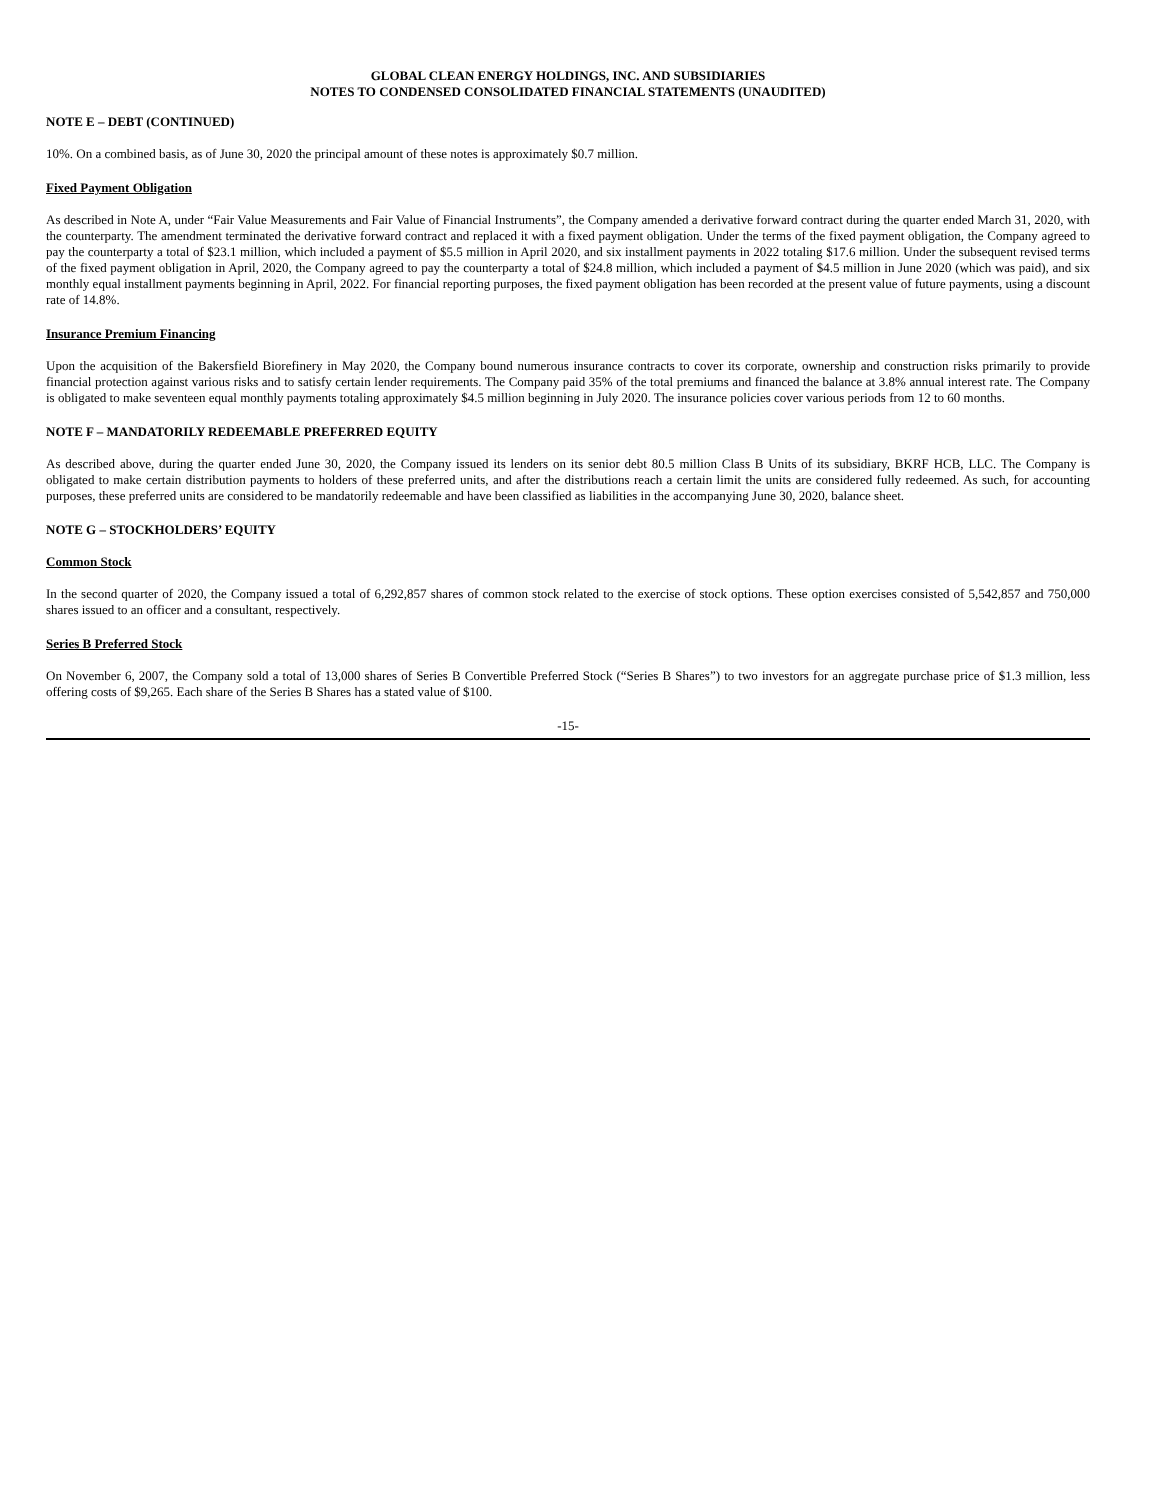GLOBAL CLEAN ENERGY HOLDINGS, INC. AND SUBSIDIARIES
NOTES TO CONDENSED CONSOLIDATED FINANCIAL STATEMENTS (UNAUDITED)
NOTE E – DEBT (CONTINUED)
10%. On a combined basis, as of June 30, 2020 the principal amount of these notes is approximately $0.7 million.
Fixed Payment Obligation
As described in Note A, under “Fair Value Measurements and Fair Value of Financial Instruments”, the Company amended a derivative forward contract during the quarter ended March 31, 2020, with the counterparty. The amendment terminated the derivative forward contract and replaced it with a fixed payment obligation. Under the terms of the fixed payment obligation, the Company agreed to pay the counterparty a total of $23.1 million, which included a payment of $5.5 million in April 2020, and six installment payments in 2022 totaling $17.6 million. Under the subsequent revised terms of the fixed payment obligation in April, 2020, the Company agreed to pay the counterparty a total of $24.8 million, which included a payment of $4.5 million in June 2020 (which was paid), and six monthly equal installment payments beginning in April, 2022. For financial reporting purposes, the fixed payment obligation has been recorded at the present value of future payments, using a discount rate of 14.8%.
Insurance Premium Financing
Upon the acquisition of the Bakersfield Biorefinery in May 2020, the Company bound numerous insurance contracts to cover its corporate, ownership and construction risks primarily to provide financial protection against various risks and to satisfy certain lender requirements. The Company paid 35% of the total premiums and financed the balance at 3.8% annual interest rate. The Company is obligated to make seventeen equal monthly payments totaling approximately $4.5 million beginning in July 2020. The insurance policies cover various periods from 12 to 60 months.
NOTE F – MANDATORILY REDEEMABLE PREFERRED EQUITY
As described above, during the quarter ended June 30, 2020, the Company issued its lenders on its senior debt 80.5 million Class B Units of its subsidiary, BKRF HCB, LLC. The Company is obligated to make certain distribution payments to holders of these preferred units, and after the distributions reach a certain limit the units are considered fully redeemed. As such, for accounting purposes, these preferred units are considered to be mandatorily redeemable and have been classified as liabilities in the accompanying June 30, 2020, balance sheet.
NOTE G – STOCKHOLDERS’ EQUITY
Common Stock
In the second quarter of 2020, the Company issued a total of 6,292,857 shares of common stock related to the exercise of stock options. These option exercises consisted of 5,542,857 and 750,000 shares issued to an officer and a consultant, respectively.
Series B Preferred Stock
On November 6, 2007, the Company sold a total of 13,000 shares of Series B Convertible Preferred Stock (“Series B Shares”) to two investors for an aggregate purchase price of $1.3 million, less offering costs of $9,265. Each share of the Series B Shares has a stated value of $100.
-15-